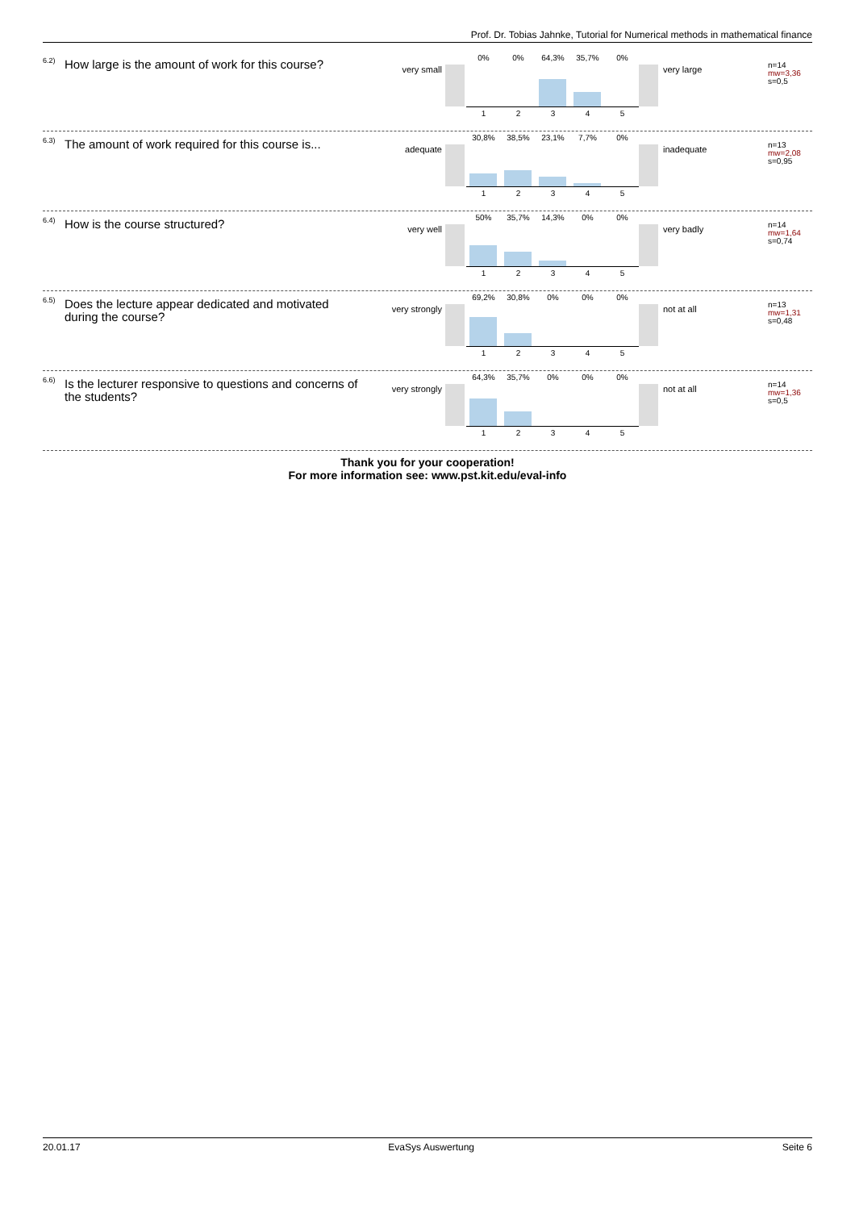Prof. Dr. Tobias Jahnke, Tutorial for Numerical methods in mathematical finance
6.2)
How large is the amount of work for this course?
very small
0% 0% 64,3% 35,7% 0%
12345
very large
n=14
mw=3,36
s=0,5
6.3)
The amount of work required for this course is...
adequate
30,8% 38,5% 23,1% 7,7% 0%
12345
inadequate
n=13
mw=2,08
s=0,95
6.4)
How is the course structured?
very well
50% 35,7% 14,3% 0% 0%
12345
very badly
n=14
mw=1,64
s=0,74
6.5)
Does the lecture appear dedicated and motivated during the course?
very strongly
69,2% 30,8% 0% 0% 0%
12345
not at all
n=13
mw=1,31
s=0,48
6.6)
Is the lecturer responsive to questions and concerns of the students?
very strongly
64,3% 35,7% 0% 0% 0%
12345
not at all
n=14
mw=1,36
s=0,5
Thank you for your cooperation!
For more information see: www.pst.kit.edu/eval-info
20.01.17 EvaSys Auswertung Seite 6